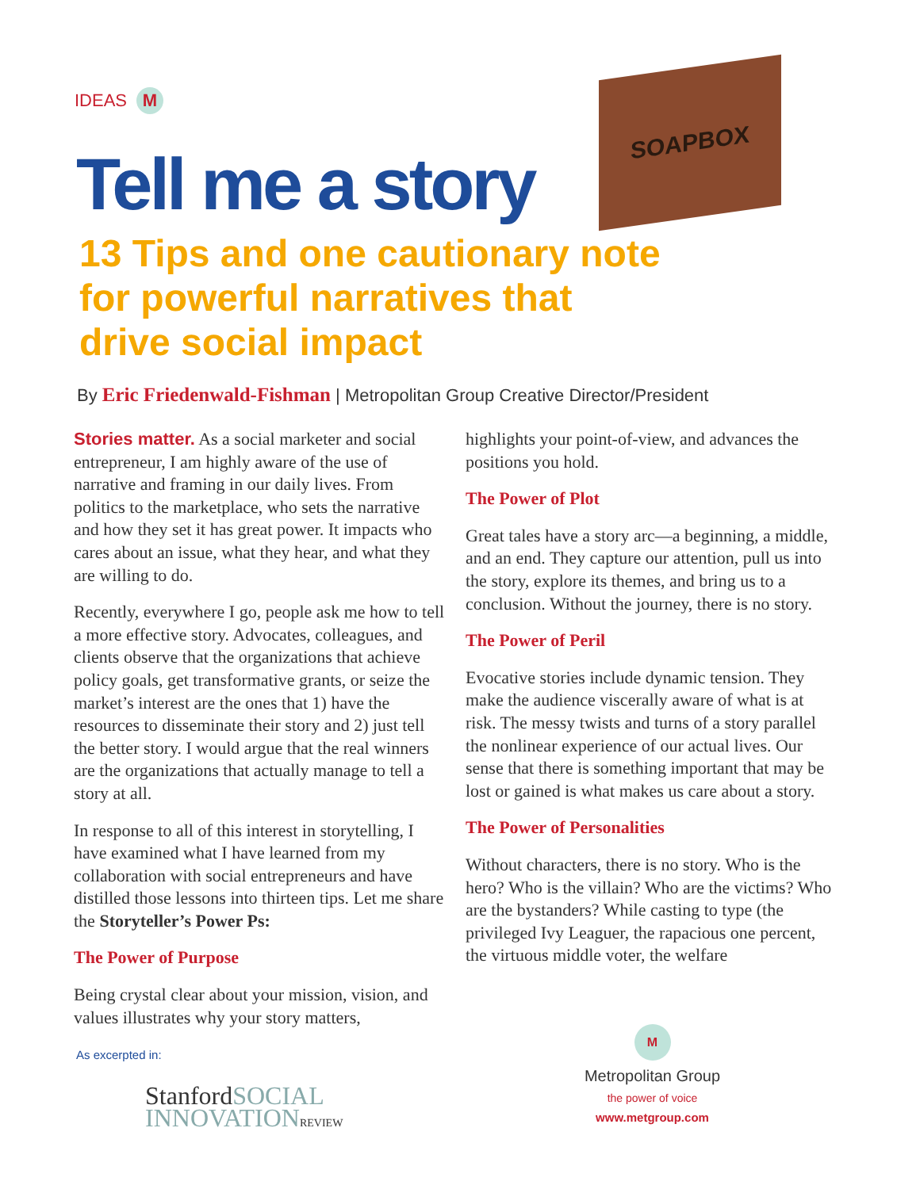IDEAS M
SOAPBOX
Tell me a story
13 Tips and one cautionary note
for powerful narratives that
drive social impact
By Eric Friedenwald-Fishman | Metropolitan Group Creative Director/President
Stories matter. As a social marketer and social entrepreneur, I am highly aware of the use of narrative and framing in our daily lives. From politics to the marketplace, who sets the narrative and how they set it has great power. It impacts who cares about an issue, what they hear, and what they are willing to do.
Recently, everywhere I go, people ask me how to tell a more effective story. Advocates, colleagues, and clients observe that the organizations that achieve policy goals, get transformative grants, or seize the market’s interest are the ones that 1) have the resources to disseminate their story and 2) just tell the better story. I would argue that the real winners are the organizations that actually manage to tell a story at all.
In response to all of this interest in storytelling, I have examined what I have learned from my collaboration with social entrepreneurs and have distilled those lessons into thirteen tips. Let me share the Storyteller’s Power Ps:
The Power of Purpose
Being crystal clear about your mission, vision, and values illustrates why your story matters,
highlights your point-of-view, and advances the positions you hold.
The Power of Plot
Great tales have a story arc—a beginning, a middle, and an end. They capture our attention, pull us into the story, explore its themes, and bring us to a conclusion. Without the journey, there is no story.
The Power of Peril
Evocative stories include dynamic tension. They make the audience viscerally aware of what is at risk. The messy twists and turns of a story parallel the nonlinear experience of our actual lives. Our sense that there is something important that may be lost or gained is what makes us care about a story.
The Power of Personalities
Without characters, there is no story. Who is the hero? Who is the villain? Who are the victims? Who are the bystanders? While casting to type (the privileged Ivy Leaguer, the rapacious one percent, the virtuous middle voter, the welfare
As excerpted in:
StanfordSOCIAL
INNOVATION REVIEW
M
Metropolitan Group
the power of voice
www.metgroup.com